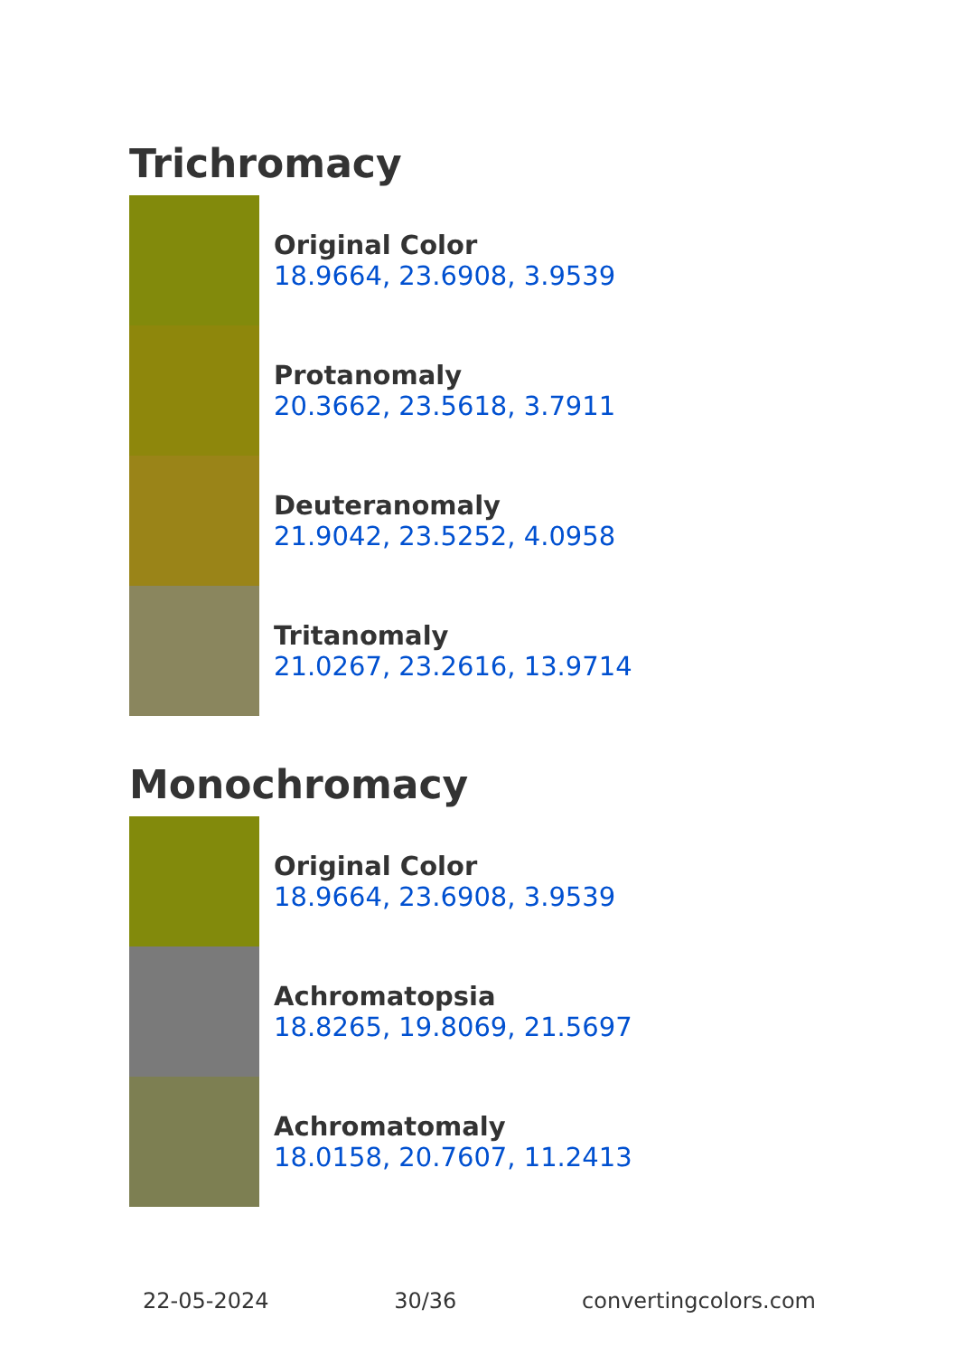Trichromacy
Original Color
18.9664, 23.6908, 3.9539
Protanomaly
20.3662, 23.5618, 3.7911
Deuteranomaly
21.9042, 23.5252, 4.0958
Tritanomaly
21.0267, 23.2616, 13.9714
Monochromacy
Original Color
18.9664, 23.6908, 3.9539
Achromatopsia
18.8265, 19.8069, 21.5697
Achromatomaly
18.0158, 20.7607, 11.2413
22-05-2024 30/36 convertingcolors.com